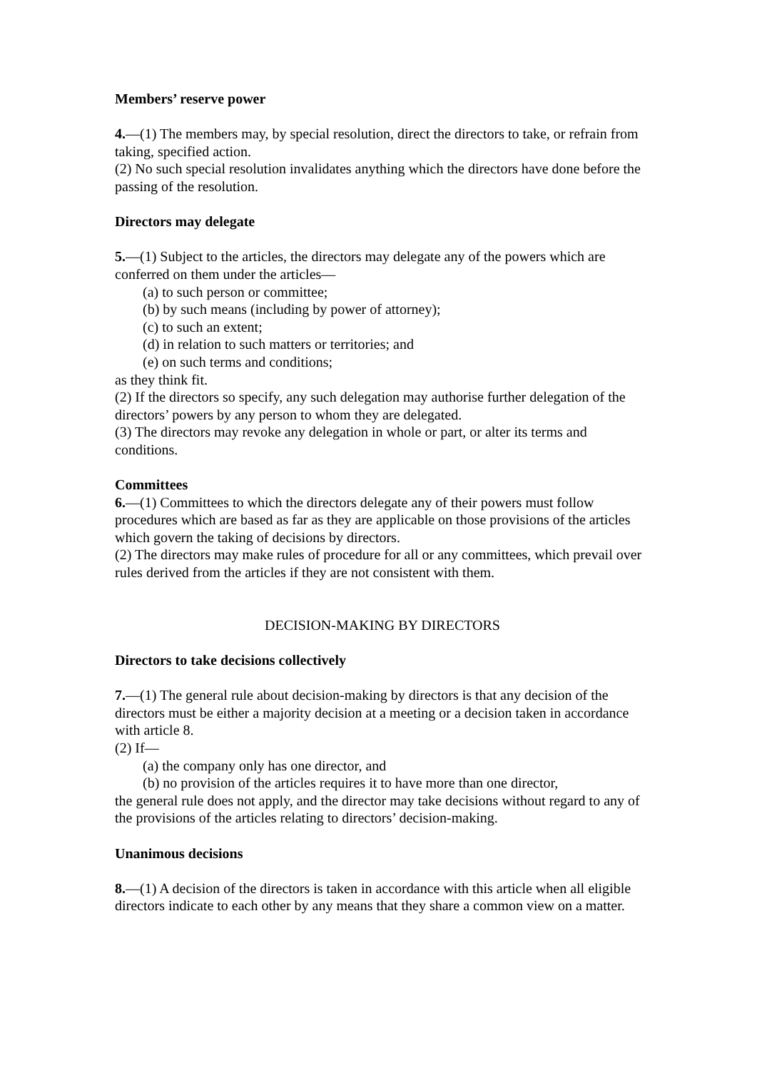Members’ reserve power
4.—(1) The members may, by special resolution, direct the directors to take, or refrain from taking, specified action.
(2) No such special resolution invalidates anything which the directors have done before the passing of the resolution.
Directors may delegate
5.—(1) Subject to the articles, the directors may delegate any of the powers which are conferred on them under the articles—
(a) to such person or committee;
(b) by such means (including by power of attorney);
(c) to such an extent;
(d) in relation to such matters or territories; and
(e) on such terms and conditions;
as they think fit.
(2) If the directors so specify, any such delegation may authorise further delegation of the
directors’ powers by any person to whom they are delegated.
(3) The directors may revoke any delegation in whole or part, or alter its terms and conditions.
Committees
6.—(1) Committees to which the directors delegate any of their powers must follow procedures which are based as far as they are applicable on those provisions of the articles which govern the taking of decisions by directors.
(2) The directors may make rules of procedure for all or any committees, which prevail over rules derived from the articles if they are not consistent with them.
DECISION-MAKING BY DIRECTORS
Directors to take decisions collectively
7.—(1) The general rule about decision-making by directors is that any decision of the directors must be either a majority decision at a meeting or a decision taken in accordance with article 8.
(2) If—
(a) the company only has one director, and
(b) no provision of the articles requires it to have more than one director,
the general rule does not apply, and the director may take decisions without regard to any of the provisions of the articles relating to directors’ decision-making.
Unanimous decisions
8.—(1) A decision of the directors is taken in accordance with this article when all eligible directors indicate to each other by any means that they share a common view on a matter.